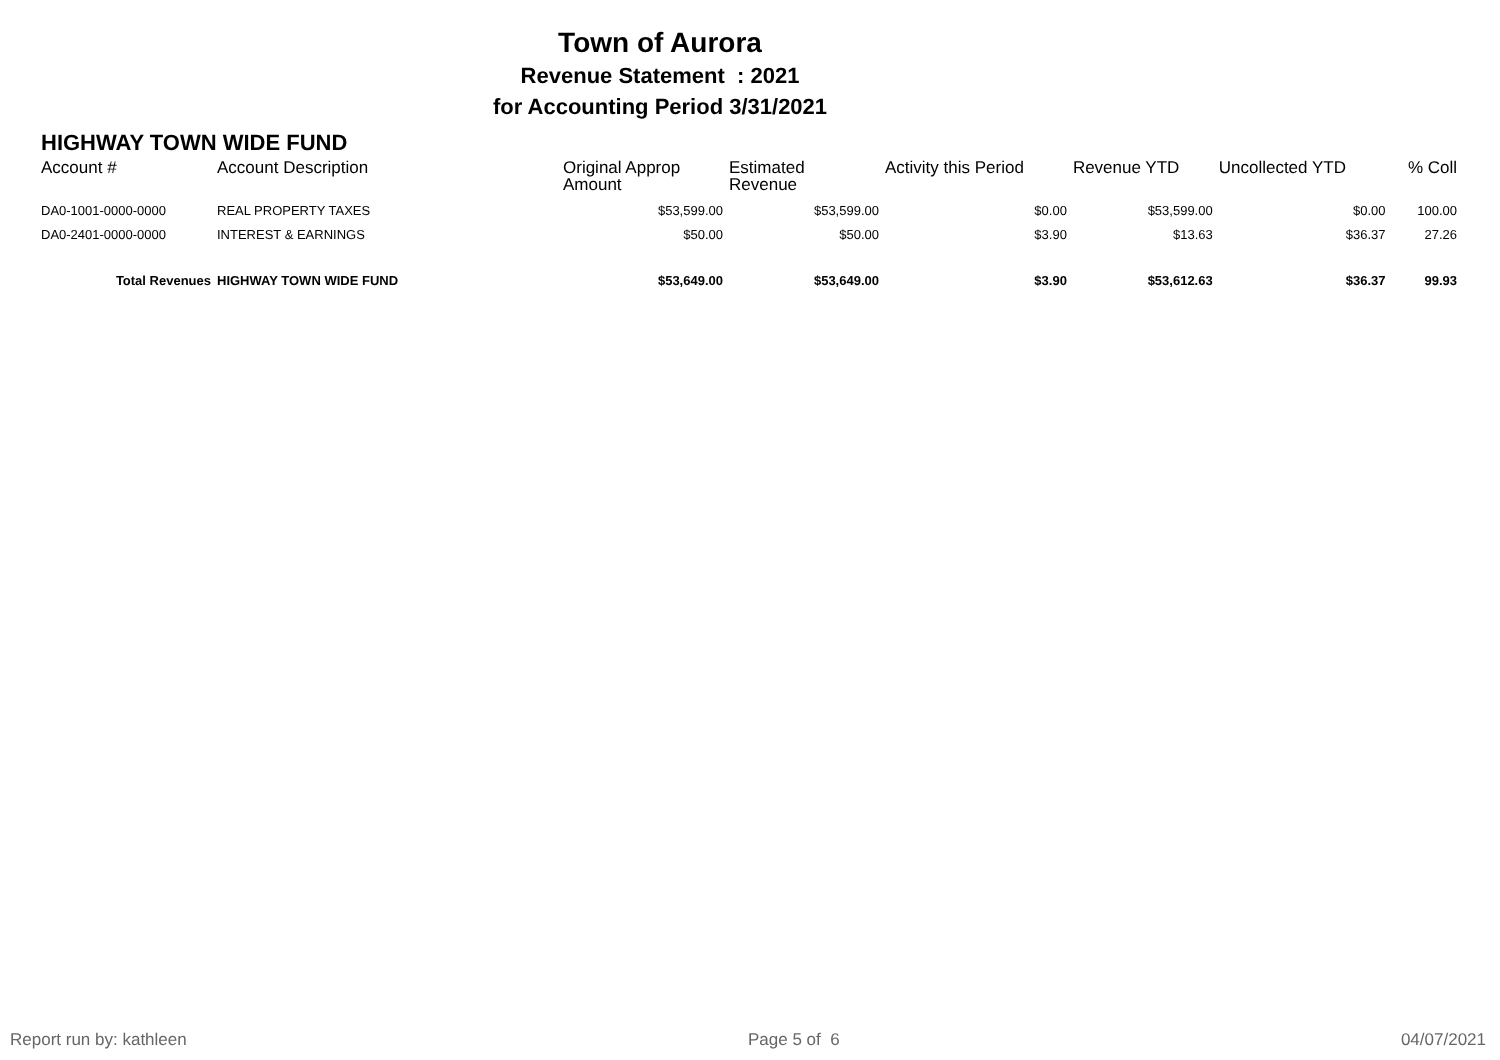Town of Aurora
Revenue Statement : 2021
for Accounting Period 3/31/2021
HIGHWAY TOWN WIDE FUND
| Account # | Account Description | Original Approp Amount | Estimated Revenue | Activity this Period | Revenue YTD | Uncollected YTD | % Coll |
| --- | --- | --- | --- | --- | --- | --- | --- |
| DA0-1001-0000-0000 | REAL PROPERTY TAXES | $53,599.00 | $53,599.00 | $0.00 | $53,599.00 | $0.00 | 100.00 |
| DA0-2401-0000-0000 | INTEREST & EARNINGS | $50.00 | $50.00 | $3.90 | $13.63 | $36.37 | 27.26 |
| Total Revenues | HIGHWAY TOWN WIDE FUND | $53,649.00 | $53,649.00 | $3.90 | $53,612.63 | $36.37 | 99.93 |
Report run by: kathleen Page 5 of 6 04/07/2021